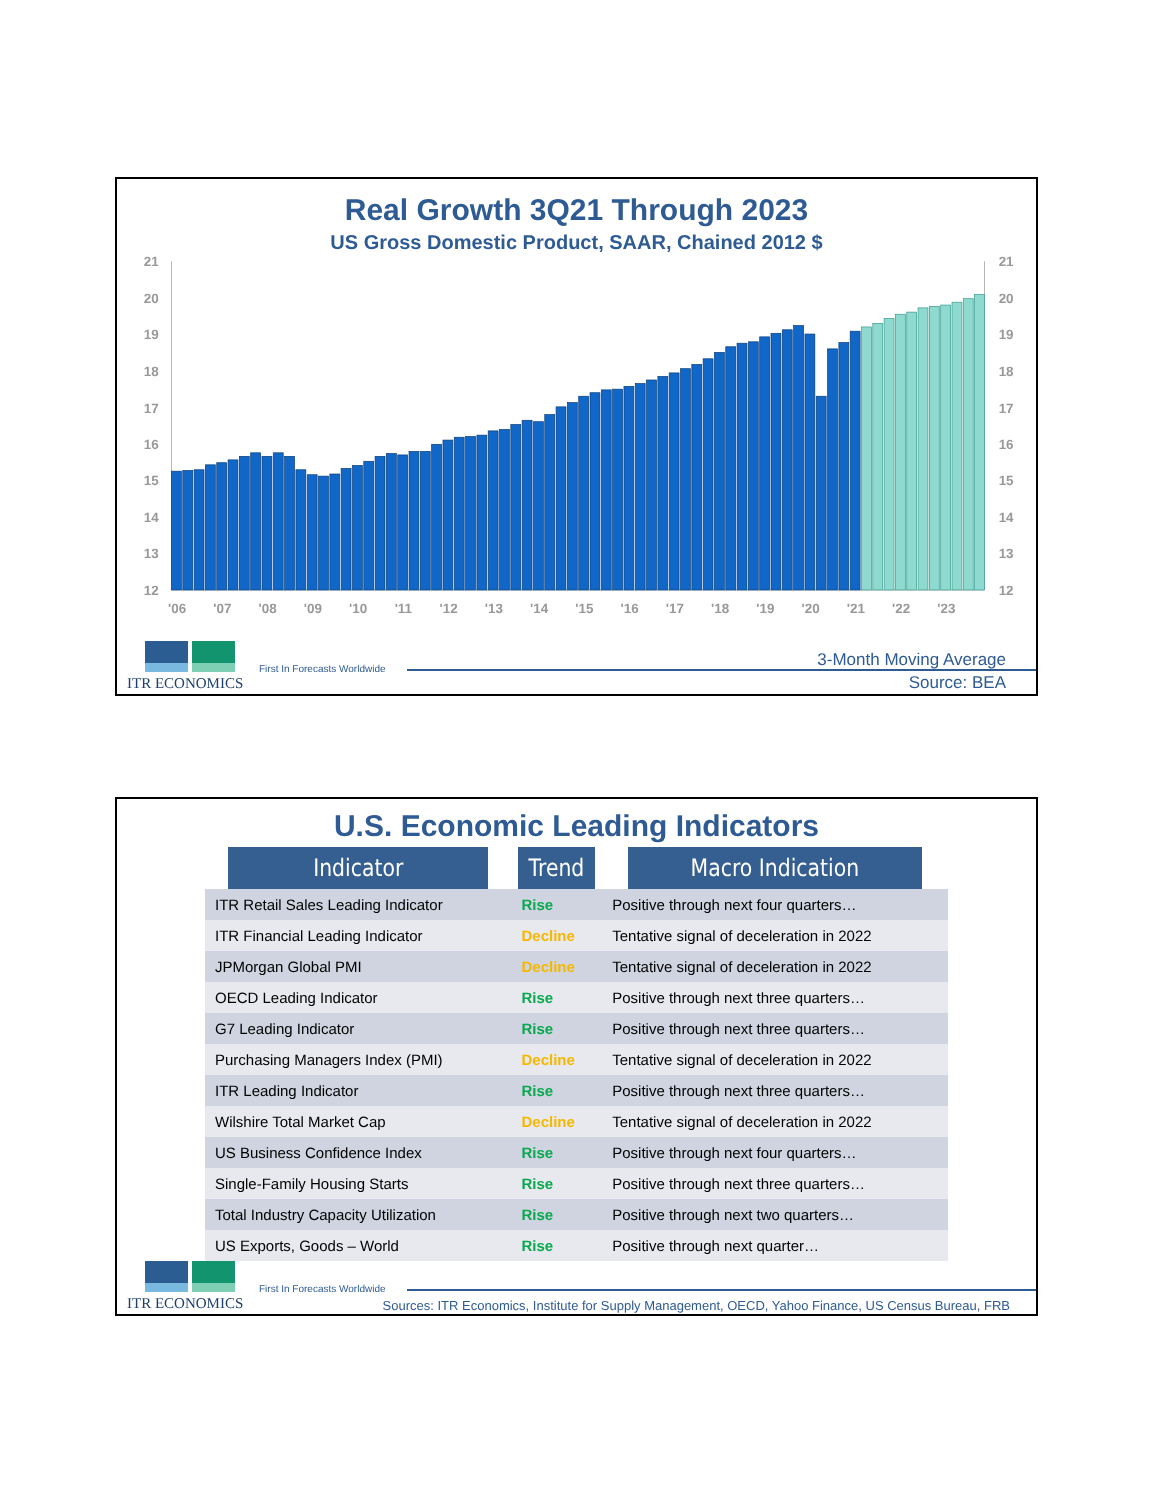Real Growth 3Q21 Through 2023
US Gross Domestic Product, SAAR, Chained 2012 $
21
20
19
18
17
16
15
14
13
12
21
20
19
18
17
16
15
14
13
12
'06
'07
'08
'09
'10
'11
'12
'13
'14
'15
'16
'17
'18
'19
'20
'21
'22
'23
ITR ECONOMICS
First In Forecasts Worldwide 3-Month Moving Average
Source: BEA
U.S. Economic Leading Indicators
| Indicator | Trend | Macro Indication |
| --- | --- | --- |
| ITR Retail Sales Leading Indicator | Rise | Positive through next four quarters… |
| ITR Financial Leading Indicator | Decline | Tentative signal of deceleration in 2022 |
| JPMorgan Global PMI | Decline | Tentative signal of deceleration in 2022 |
| OECD Leading Indicator | Rise | Positive through next three quarters… |
| G7 Leading Indicator | Rise | Positive through next three quarters… |
| Purchasing Managers Index (PMI) | Decline | Tentative signal of deceleration in 2022 |
| ITR Leading Indicator | Rise | Positive through next three quarters… |
| Wilshire Total Market Cap | Decline | Tentative signal of deceleration in 2022 |
| US Business Confidence Index | Rise | Positive through next four quarters… |
| Single-Family Housing Starts | Rise | Positive through next three quarters… |
| Total Industry Capacity Utilization | Rise | Positive through next two quarters… |
| US Exports, Goods – World | Rise | Positive through next quarter… |
ITR ECONOMICS
First In Forecasts Worldwide
Sources: ITR Economics, Institute for Supply Management, OECD, Yahoo Finance, US Census Bureau, FRB